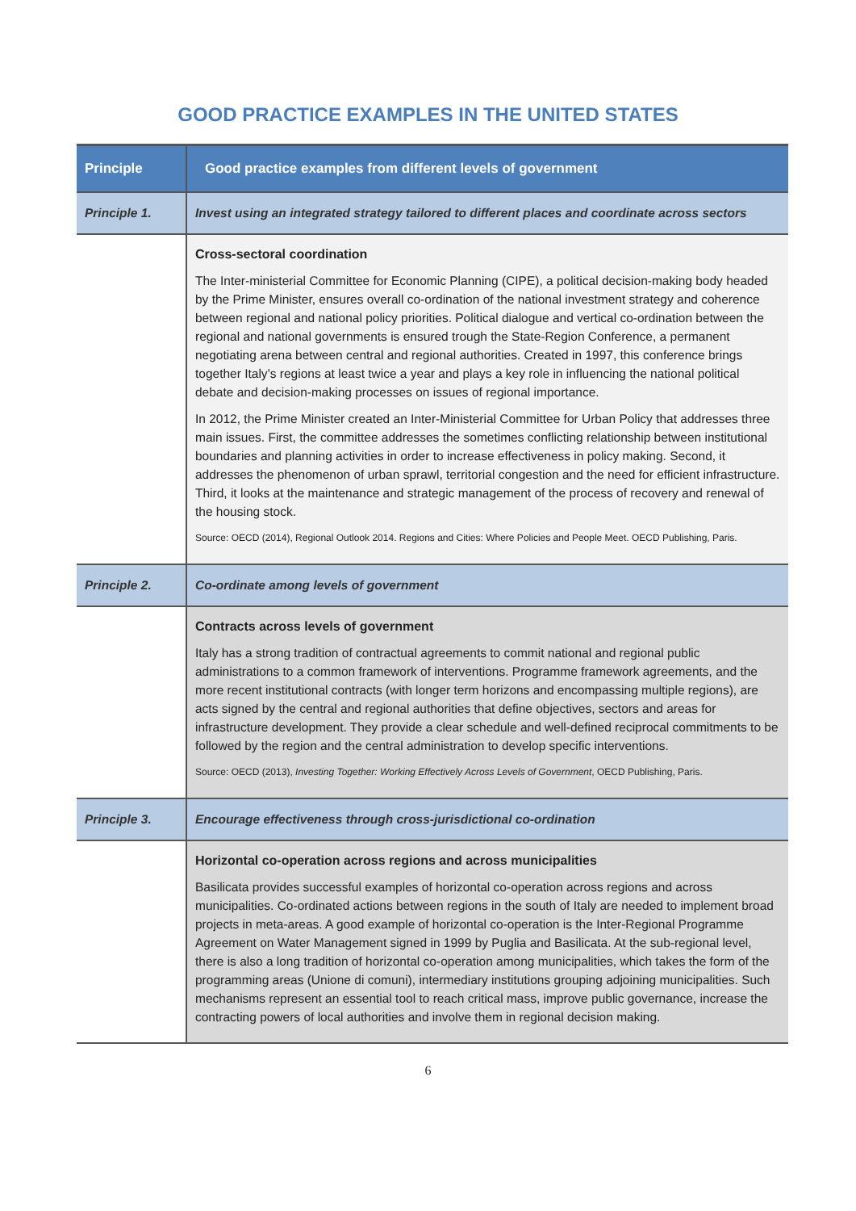GOOD PRACTICE EXAMPLES IN THE UNITED STATES
| Principle | Good practice examples from different levels of government |
| --- | --- |
| Principle 1. | Invest using an integrated strategy tailored to different places and coordinate across sectors |
| | Cross-sectoral coordination The Inter-ministerial Committee for Economic Planning (CIPE), a political decision-making body headed by the Prime Minister, ensures overall co-ordination of the national investment strategy and coherence between regional and national policy priorities. Political dialogue and vertical co-ordination between the regional and national governments is ensured trough the State-Region Conference, a permanent negotiating arena between central and regional authorities. Created in 1997, this conference brings together Italy’s regions at least twice a year and plays a key role in influencing the national political debate and decision-making processes on issues of regional importance. In 2012, the Prime Minister created an Inter-Ministerial Committee for Urban Policy that addresses three main issues. First, the committee addresses the sometimes conflicting relationship between institutional boundaries and planning activities in order to increase effectiveness in policy making. Second, it addresses the phenomenon of urban sprawl, territorial congestion and the need for efficient infrastructure. Third, it looks at the maintenance and strategic management of the process of recovery and renewal of the housing stock. Source: OECD (2014), Regional Outlook 2014. Regions and Cities: Where Policies and People Meet. OECD Publishing, Paris. |
| Principle 2. | Co-ordinate among levels of government |
| | Contracts across levels of government Italy has a strong tradition of contractual agreements to commit national and regional public administrations to a common framework of interventions. Programme framework agreements, and the more recent institutional contracts (with longer term horizons and encompassing multiple regions), are acts signed by the central and regional authorities that define objectives, sectors and areas for infrastructure development. They provide a clear schedule and well-defined reciprocal commitments to be followed by the region and the central administration to develop specific interventions. Source: OECD (2013), Investing Together: Working Effectively Across Levels of Government , OECD Publishing, Paris. |
| Principle 3. | Encourage effectiveness through cross-jurisdictional co-ordination |
| | Horizontal co-operation across regions and across municipalities Basilicata provides successful examples of horizontal co-operation across regions and across municipalities. Co-ordinated actions between regions in the south of Italy are needed to implement broad projects in meta-areas. A good example of horizontal co-operation is the Inter-Regional Programme Agreement on Water Management signed in 1999 by Puglia and Basilicata. At the sub-regional level, there is also a long tradition of horizontal co-operation among municipalities, which takes the form of the programming areas (Unione di comuni), intermediary institutions grouping adjoining municipalities. Such mechanisms represent an essential tool to reach critical mass, improve public governance, increase the contracting powers of local authorities and involve them in regional decision making. |
6